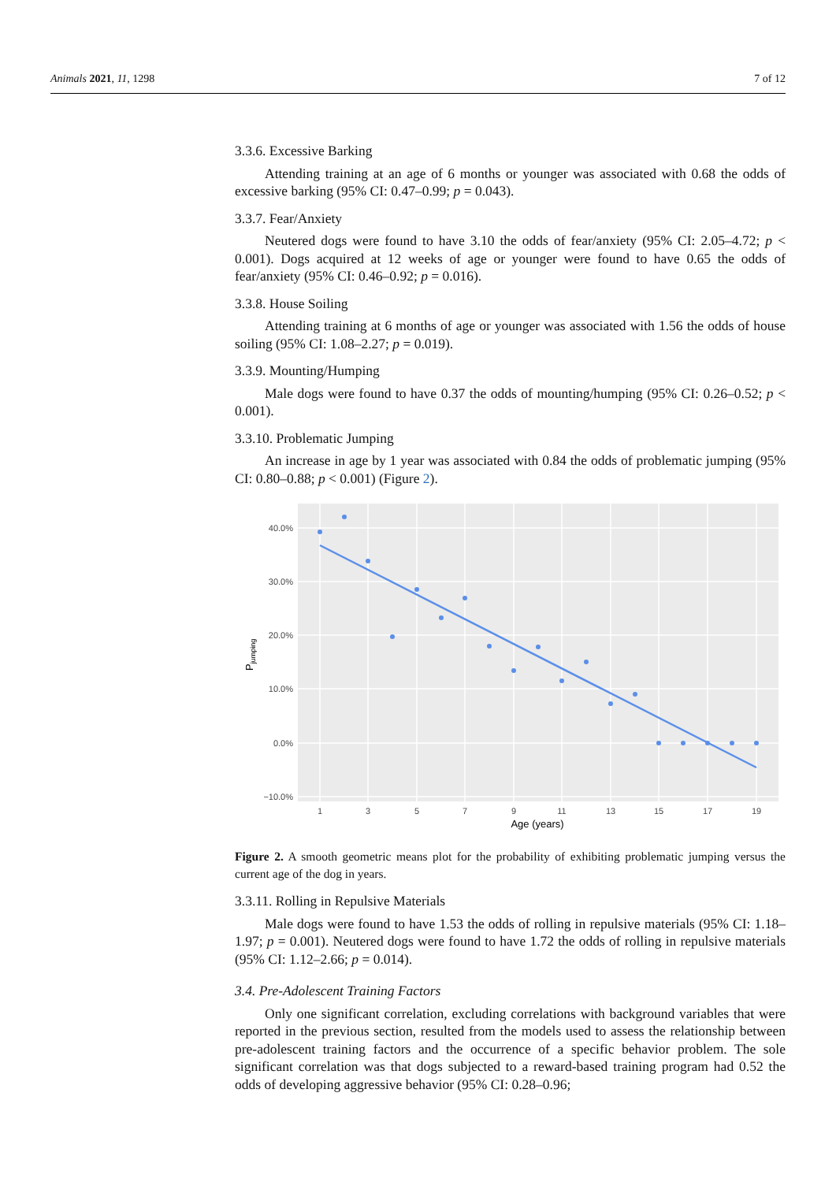Animals 2021, 11, 1298 7 of 12
3.3.6. Excessive Barking
Attending training at an age of 6 months or younger was associated with 0.68 the odds of excessive barking (95% CI: 0.47–0.99; p = 0.043).
3.3.7. Fear/Anxiety
Neutered dogs were found to have 3.10 the odds of fear/anxiety (95% CI: 2.05–4.72; p < 0.001). Dogs acquired at 12 weeks of age or younger were found to have 0.65 the odds of fear/anxiety (95% CI: 0.46–0.92; p = 0.016).
3.3.8. House Soiling
Attending training at 6 months of age or younger was associated with 1.56 the odds of house soiling (95% CI: 1.08–2.27; p = 0.019).
3.3.9. Mounting/Humping
Male dogs were found to have 0.37 the odds of mounting/humping (95% CI: 0.26–0.52; p < 0.001).
3.3.10. Problematic Jumping
An increase in age by 1 year was associated with 0.84 the odds of problematic jumping (95% CI: 0.80–0.88; p < 0.001) (Figure 2).
40.0%
30.0%
20.0%
10.0%
0.0%
−10.0%
1
3
5
7
9
11
13
15
17
19
Age (years)
Pjumping
Figure 2. A smooth geometric means plot for the probability of exhibiting problematic jumping versus the current age of the dog in years.
3.3.11. Rolling in Repulsive Materials
Male dogs were found to have 1.53 the odds of rolling in repulsive materials (95% CI: 1.18–1.97; p = 0.001). Neutered dogs were found to have 1.72 the odds of rolling in repulsive materials (95% CI: 1.12–2.66; p = 0.014).
3.4. Pre-Adolescent Training Factors
Only one significant correlation, excluding correlations with background variables that were reported in the previous section, resulted from the models used to assess the relationship between pre-adolescent training factors and the occurrence of a specific behavior problem. The sole significant correlation was that dogs subjected to a reward-based training program had 0.52 the odds of developing aggressive behavior (95% CI: 0.28–0.96;